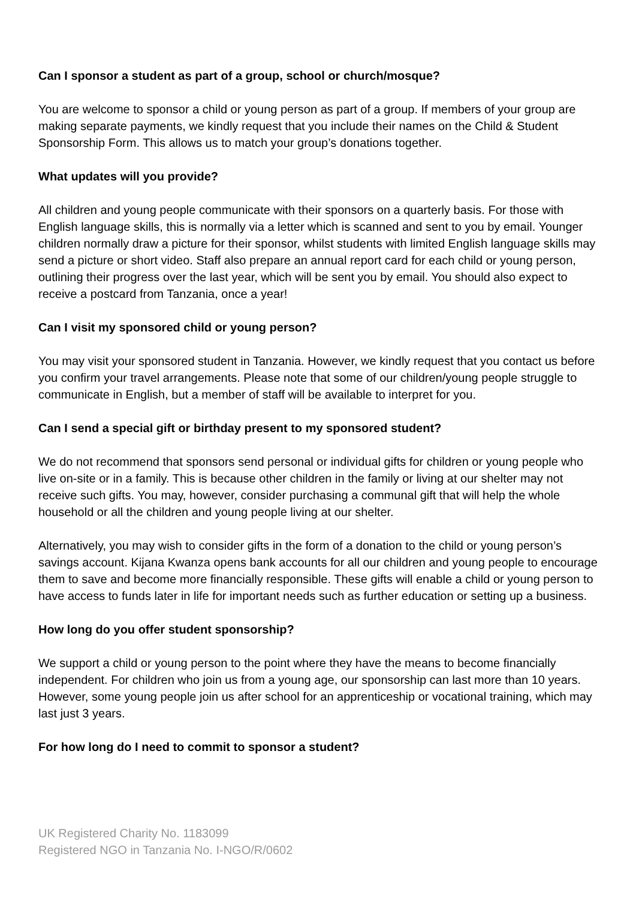Can I sponsor a student as part of a group, school or church/mosque?
You are welcome to sponsor a child or young person as part of a group. If members of your group are making separate payments, we kindly request that you include their names on the Child & Student Sponsorship Form. This allows us to match your group’s donations together.
What updates will you provide?
All children and young people communicate with their sponsors on a quarterly basis. For those with English language skills, this is normally via a letter which is scanned and sent to you by email. Younger children normally draw a picture for their sponsor, whilst students with limited English language skills may send a picture or short video. Staff also prepare an annual report card for each child or young person, outlining their progress over the last year, which will be sent you by email. You should also expect to receive a postcard from Tanzania, once a year!
Can I visit my sponsored child or young person?
You may visit your sponsored student in Tanzania. However, we kindly request that you contact us before you confirm your travel arrangements. Please note that some of our children/young people struggle to communicate in English, but a member of staff will be available to interpret for you.
Can I send a special gift or birthday present to my sponsored student?
We do not recommend that sponsors send personal or individual gifts for children or young people who live on-site or in a family. This is because other children in the family or living at our shelter may not receive such gifts. You may, however, consider purchasing a communal gift that will help the whole household or all the children and young people living at our shelter.
Alternatively, you may wish to consider gifts in the form of a donation to the child or young person’s savings account. Kijana Kwanza opens bank accounts for all our children and young people to encourage them to save and become more financially responsible. These gifts will enable a child or young person to have access to funds later in life for important needs such as further education or setting up a business.
How long do you offer student sponsorship?
We support a child or young person to the point where they have the means to become financially independent. For children who join us from a young age, our sponsorship can last more than 10 years. However, some young people join us after school for an apprenticeship or vocational training, which may last just 3 years.
For how long do I need to commit to sponsor a student?
UK Registered Charity No. 1183099
Registered NGO in Tanzania No. I-NGO/R/0602